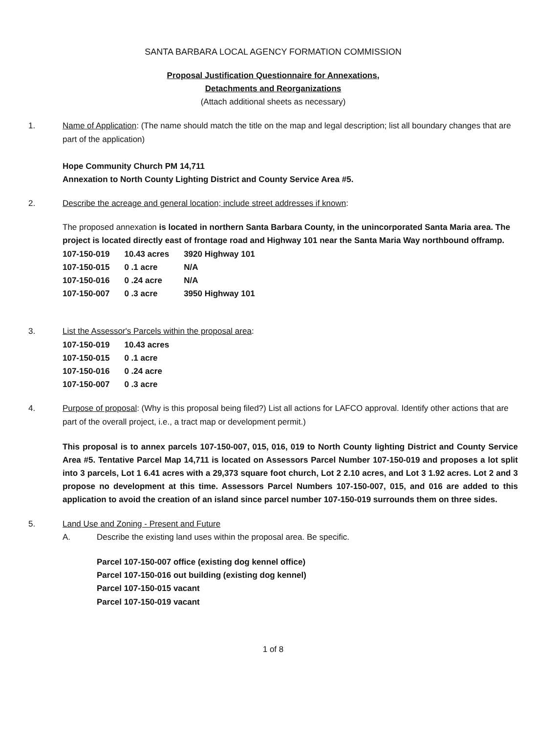SANTA BARBARA LOCAL AGENCY FORMATION COMMISSION
Proposal Justification Questionnaire for Annexations,
Detachments and Reorganizations
(Attach additional sheets as necessary)
1. Name of Application: (The name should match the title on the map and legal description; list all boundary changes that are part of the application)
Hope Community Church PM 14,711
Annexation to North County Lighting District and County Service Area #5.
2. Describe the acreage and general location; include street addresses if known:
The proposed annexation is located in northern Santa Barbara County, in the unincorporated Santa Maria area. The project is located directly east of frontage road and Highway 101 near the Santa Maria Way northbound offramp.
| 107-150-019 | 10.43 acres | 3920 Highway 101 |
| 107-150-015 | 0 .1 acre | N/A |
| 107-150-016 | 0 .24 acre | N/A |
| 107-150-007 | 0 .3 acre | 3950 Highway 101 |
3. List the Assessor's Parcels within the proposal area:
| 107-150-019 | 10.43 acres |
| 107-150-015 | 0 .1 acre |
| 107-150-016 | 0 .24 acre |
| 107-150-007 | 0 .3 acre |
4. Purpose of proposal: (Why is this proposal being filed?) List all actions for LAFCO approval. Identify other actions that are part of the overall project, i.e., a tract map or development permit.)
This proposal is to annex parcels 107-150-007, 015, 016, 019 to North County lighting District and County Service Area #5. Tentative Parcel Map 14,711 is located on Assessors Parcel Number 107-150-019 and proposes a lot split into 3 parcels, Lot 1 6.41 acres with a 29,373 square foot church, Lot 2 2.10 acres, and Lot 3 1.92 acres. Lot 2 and 3 propose no development at this time. Assessors Parcel Numbers 107-150-007, 015, and 016 are added to this application to avoid the creation of an island since parcel number 107-150-019 surrounds them on three sides.
5. Land Use and Zoning - Present and Future
A. Describe the existing land uses within the proposal area. Be specific.
Parcel 107-150-007 office (existing dog kennel office)
Parcel 107-150-016 out building (existing dog kennel)
Parcel 107-150-015 vacant
Parcel 107-150-019 vacant
1 of 8